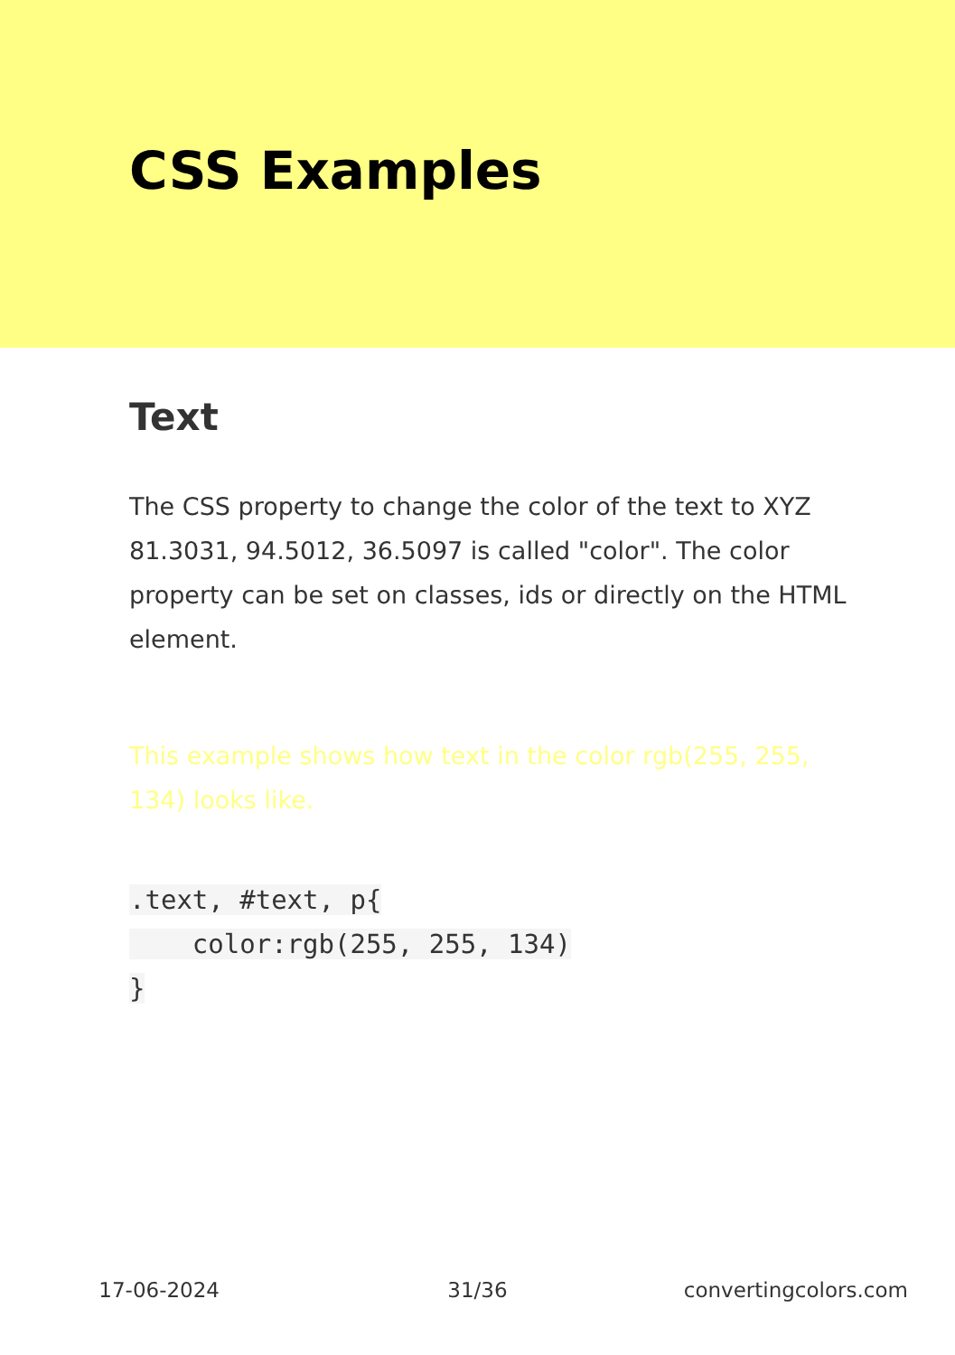CSS Examples
Text
The CSS property to change the color of the text to XYZ 81.3031, 94.5012, 36.5097 is called "color". The color property can be set on classes, ids or directly on the HTML element.
This example shows how text in the color rgb(255, 255, 134) looks like.
.text, #text, p{
    color:rgb(255, 255, 134)
}
17-06-2024 31/36 convertingcolors.com